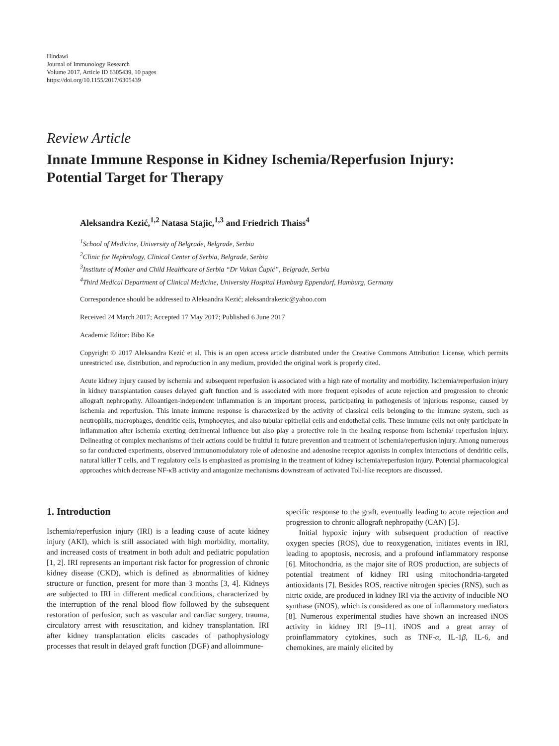Hindawi
Journal of Immunology Research
Volume 2017, Article ID 6305439, 10 pages
https://doi.org/10.1155/2017/6305439
Review Article
Innate Immune Response in Kidney Ischemia/Reperfusion Injury: Potential Target for Therapy
Aleksandra Kezić,<sup>1,2</sup> Natasa Stajic,<sup>1,3</sup> and Friedrich Thaiss<sup>4</sup>
<sup>1</sup> School of Medicine, University of Belgrade, Belgrade, Serbia
<sup>2</sup> Clinic for Nephrology, Clinical Center of Serbia, Belgrade, Serbia
<sup>3</sup> Institute of Mother and Child Healthcare of Serbia “Dr Vukan Čupić”, Belgrade, Serbia
<sup>4</sup> Third Medical Department of Clinical Medicine, University Hospital Hamburg Eppendorf, Hamburg, Germany
Correspondence should be addressed to Aleksandra Kezić; aleksandrakezic@yahoo.com
Received 24 March 2017; Accepted 17 May 2017; Published 6 June 2017
Academic Editor: Bibo Ke
Copyright © 2017 Aleksandra Kezić et al. This is an open access article distributed under the Creative Commons Attribution License, which permits unrestricted use, distribution, and reproduction in any medium, provided the original work is properly cited.
Acute kidney injury caused by ischemia and subsequent reperfusion is associated with a high rate of mortality and morbidity. Ischemia/reperfusion injury in kidney transplantation causes delayed graft function and is associated with more frequent episodes of acute rejection and progression to chronic allograft nephropathy. Alloantigen-independent inflammation is an important process, participating in pathogenesis of injurious response, caused by ischemia and reperfusion. This innate immune response is characterized by the activity of classical cells belonging to the immune system, such as neutrophils, macrophages, dendritic cells, lymphocytes, and also tubular epithelial cells and endothelial cells. These immune cells not only participate in inflammation after ischemia exerting detrimental influence but also play a protective role in the healing response from ischemia/ reperfusion injury. Delineating of complex mechanisms of their actions could be fruitful in future prevention and treatment of ischemia/reperfusion injury. Among numerous so far conducted experiments, observed immunomodulatory role of adenosine and adenosine receptor agonists in complex interactions of dendritic cells, natural killer T cells, and T regulatory cells is emphasized as promising in the treatment of kidney ischemia/reperfusion injury. Potential pharmacological approaches which decrease NF-κ B activity and antagonize mechanisms downstream of activated Toll-like receptors are discussed.
1. Introduction
Ischemia/reperfusion injury (IRI) is a leading cause of acute kidney injury (AKI), which is still associated with high morbidity, mortality, and increased costs of treatment in both adult and pediatric population [1, 2]. IRI represents an important risk factor for progression of chronic kidney disease (CKD), which is defined as abnormalities of kidney structure or function, present for more than 3 months [3, 4]. Kidneys are subjected to IRI in different medical conditions, characterized by the interruption of the renal blood flow followed by the subsequent restoration of perfusion, such as vascular and cardiac surgery, trauma, circulatory arrest with resuscitation, and kidney transplantation. IRI after kidney transplantation elicits cascades of pathophysiology processes that result in delayed graft function (DGF) and alloimmune-
specific response to the graft, eventually leading to acute rejection and progression to chronic allograft nephropathy (CAN) [5].
Initial hypoxic injury with subsequent production of reactive oxygen species (ROS), due to reoxygenation, initiates events in IRI, leading to apoptosis, necrosis, and a profound inflammatory response [6]. Mitochondria, as the major site of ROS production, are subjects of potential treatment of kidney IRI using mitochondria-targeted antioxidants [7]. Besides ROS, reactive nitrogen species (RNS), such as nitric oxide, are produced in kidney IRI via the activity of inducible NO synthase (iNOS), which is considered as one of inflammatory mediators [8]. Numerous experimental studies have shown an increased iNOS activity in kidney IRI [9–11]. iNOS and a great array of proinflammatory cytokines, such as TNF-α, IL-1β, IL-6, and chemokines, are mainly elicited by